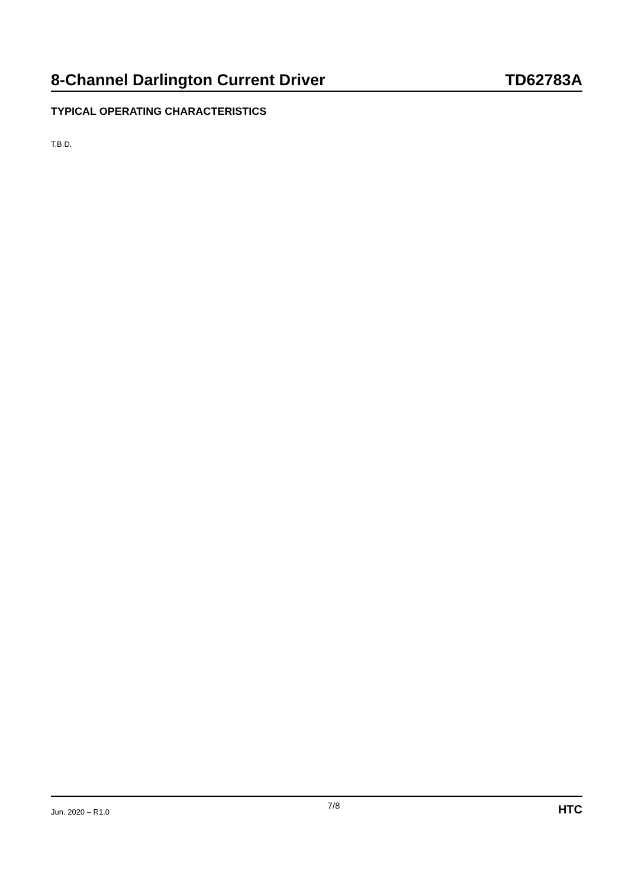8-Channel Darlington Current Driver TD62783A
TYPICAL OPERATING CHARACTERISTICS
T.B.D.
Jun. 2020 – R1.0 7/8 HTC